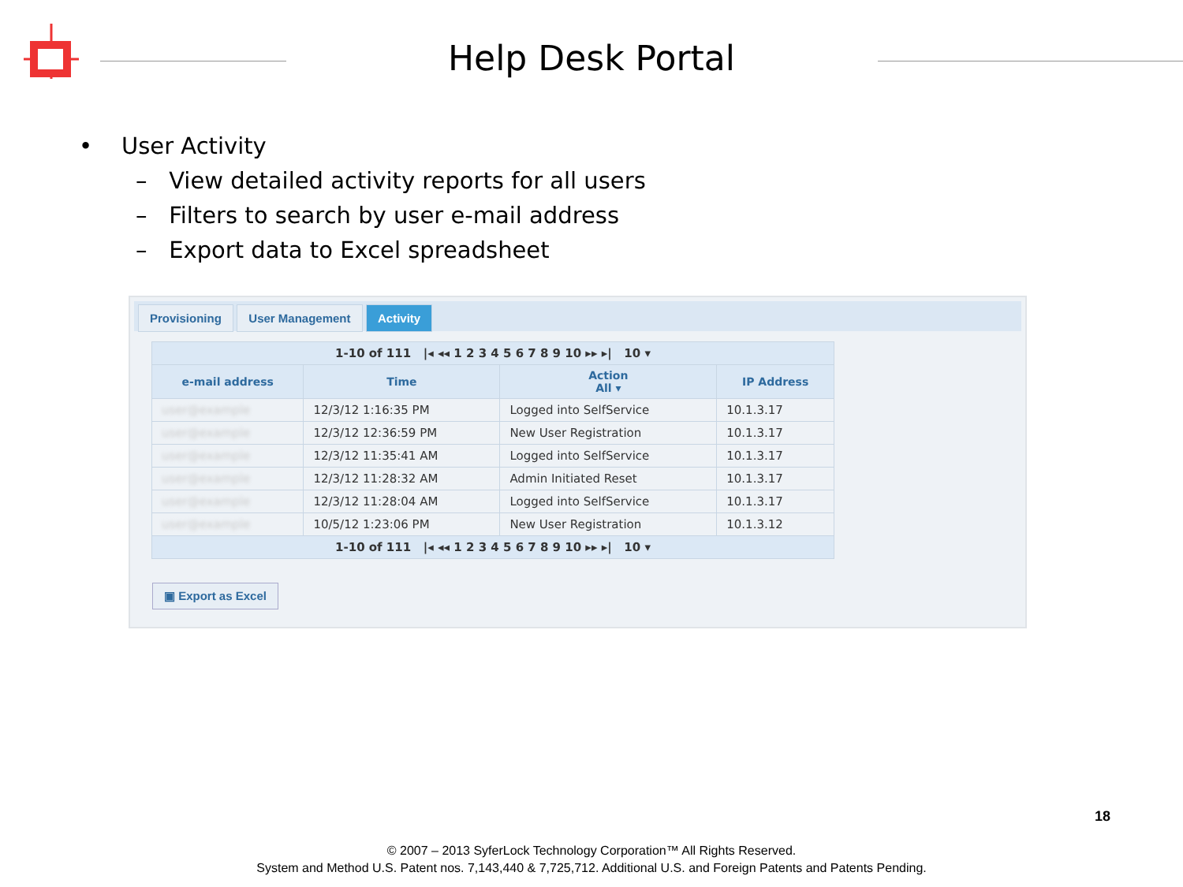Help Desk Portal
• User Activity
– View detailed activity reports for all users
– Filters to search by user e-mail address
– Export data to Excel spreadsheet
Provisioning User Management Activity
| 1-10 of 111 /◂ ◂◂ 1 2 3 4 5 6 7 8 9 10 ▸▸ ▸/ 10 ▾ | | | |
| e-mail address | Time | Action All ▾ | IP Address |
| user@example | 12/3/12 1:16:35 PM | Logged into SelfService | 10.1.3.17 |
| user@example | 12/3/12 12:36:59 PM | New User Registration | 10.1.3.17 |
| user@example | 12/3/12 11:35:41 AM | Logged into SelfService | 10.1.3.17 |
| user@example | 12/3/12 11:28:32 AM | Admin Initiated Reset | 10.1.3.17 |
| user@example | 12/3/12 11:28:04 AM | Logged into SelfService | 10.1.3.17 |
| user@example | 10/5/12 1:23:06 PM | New User Registration | 10.1.3.12 |
| 1-10 of 111 /◂ ◂◂ 1 2 3 4 5 6 7 8 9 10 ▸▸ ▸/ 10 ▾ | | | |
▣ Export as Excel
18
© 2007 – 2013 SyferLock Technology Corporation™ All Rights Reserved.
System and Method U.S. Patent nos. 7,143,440 & 7,725,712. Additional U.S. and Foreign Patents and Patents Pending.